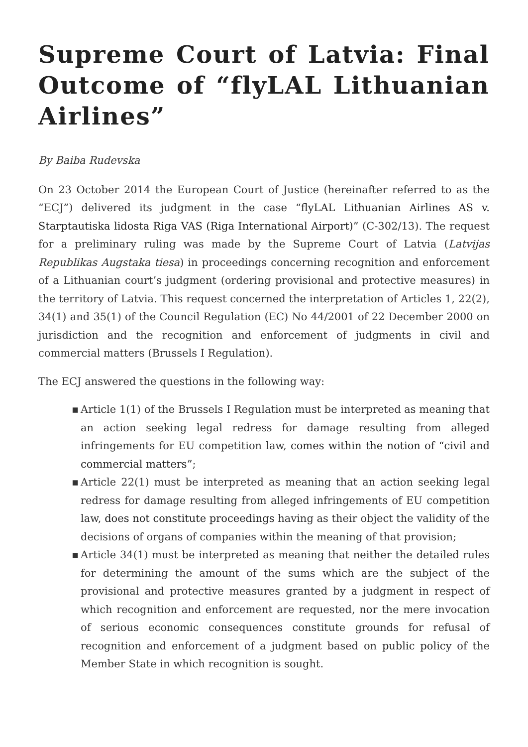Supreme Court of Latvia: Final Outcome of “flyLAL Lithuanian Airlines”
By Baiba Rudevska
On 23 October 2014 the European Court of Justice (hereinafter referred to as the “ECJ”) delivered its judgment in the case “flyLAL Lithuanian Airlines AS v. Starptautiska lidosta Riga VAS (Riga International Airport)” (C-302/13). The request for a preliminary ruling was made by the Supreme Court of Latvia (Latvijas Republikas Augstaka tiesa) in proceedings concerning recognition and enforcement of a Lithuanian court’s judgment (ordering provisional and protective measures) in the territory of Latvia. This request concerned the interpretation of Articles 1, 22(2), 34(1) and 35(1) of the Council Regulation (EC) No 44/2001 of 22 December 2000 on jurisdiction and the recognition and enforcement of judgments in civil and commercial matters (Brussels I Regulation).
The ECJ answered the questions in the following way:
▪ Article 1(1) of the Brussels I Regulation must be interpreted as meaning that an action seeking legal redress for damage resulting from alleged infringements for EU competition law, comes within the notion of “civil and commercial matters”;
▪ Article 22(1) must be interpreted as meaning that an action seeking legal redress for damage resulting from alleged infringements of EU competition law, does not constitute proceedings having as their object the validity of the decisions of organs of companies within the meaning of that provision;
▪ Article 34(1) must be interpreted as meaning that neither the detailed rules for determining the amount of the sums which are the subject of the provisional and protective measures granted by a judgment in respect of which recognition and enforcement are requested, nor the mere invocation of serious economic consequences constitute grounds for refusal of recognition and enforcement of a judgment based on public policy of the Member State in which recognition is sought.